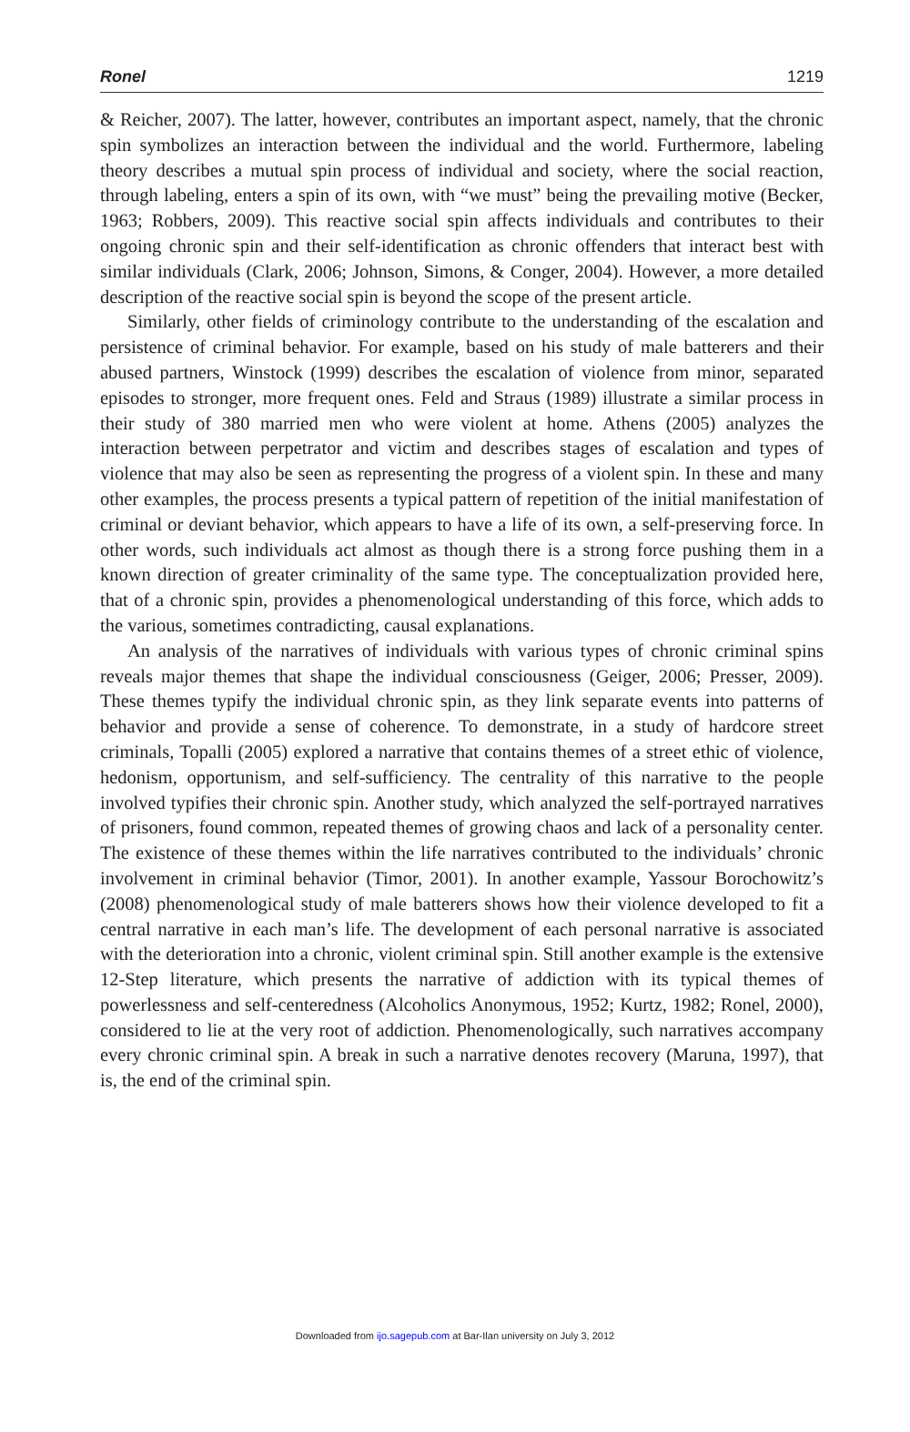Ronel 1219
& Reicher, 2007). The latter, however, contributes an important aspect, namely, that the chronic spin symbolizes an interaction between the individual and the world. Furthermore, labeling theory describes a mutual spin process of individual and society, where the social reaction, through labeling, enters a spin of its own, with “we must” being the prevailing motive (Becker, 1963; Robbers, 2009). This reactive social spin affects individuals and contributes to their ongoing chronic spin and their self-identification as chronic offenders that interact best with similar individuals (Clark, 2006; Johnson, Simons, & Conger, 2004). However, a more detailed description of the reactive social spin is beyond the scope of the present article.
Similarly, other fields of criminology contribute to the understanding of the escalation and persistence of criminal behavior. For example, based on his study of male batterers and their abused partners, Winstock (1999) describes the escalation of violence from minor, separated episodes to stronger, more frequent ones. Feld and Straus (1989) illustrate a similar process in their study of 380 married men who were violent at home. Athens (2005) analyzes the interaction between perpetrator and victim and describes stages of escalation and types of violence that may also be seen as representing the progress of a violent spin. In these and many other examples, the process presents a typical pattern of repetition of the initial manifestation of criminal or deviant behavior, which appears to have a life of its own, a self-preserving force. In other words, such individuals act almost as though there is a strong force pushing them in a known direction of greater criminality of the same type. The conceptualization provided here, that of a chronic spin, provides a phenomenological understanding of this force, which adds to the various, sometimes contradicting, causal explanations.
An analysis of the narratives of individuals with various types of chronic criminal spins reveals major themes that shape the individual consciousness (Geiger, 2006; Presser, 2009). These themes typify the individual chronic spin, as they link separate events into patterns of behavior and provide a sense of coherence. To demonstrate, in a study of hardcore street criminals, Topalli (2005) explored a narrative that contains themes of a street ethic of violence, hedonism, opportunism, and self-sufficiency. The centrality of this narrative to the people involved typifies their chronic spin. Another study, which analyzed the self-portrayed narratives of prisoners, found common, repeated themes of growing chaos and lack of a personality center. The existence of these themes within the life narratives contributed to the individuals’ chronic involvement in criminal behavior (Timor, 2001). In another example, Yassour Borochowitz’s (2008) phenomenological study of male batterers shows how their violence developed to fit a central narrative in each man’s life. The development of each personal narrative is associated with the deterioration into a chronic, violent criminal spin. Still another example is the extensive 12-Step literature, which presents the narrative of addiction with its typical themes of powerlessness and self-centeredness (Alcoholics Anonymous, 1952; Kurtz, 1982; Ronel, 2000), considered to lie at the very root of addiction. Phenomenologically, such narratives accompany every chronic criminal spin. A break in such a narrative denotes recovery (Maruna, 1997), that is, the end of the criminal spin.
Downloaded from ijo.sagepub.com at Bar-Ilan university on July 3, 2012